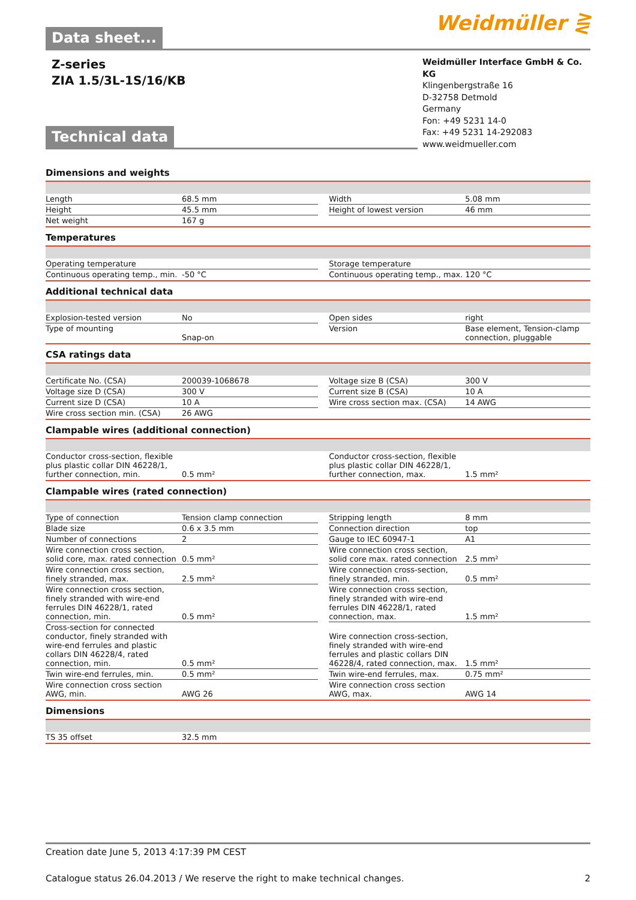Weidmüller ⋛
Data sheet...
Z-series
ZIA 1.5/3L-1S/16/KB
Weidmüller Interface GmbH & Co. KG
Klingenbergstraße 16
D-32758 Detmold
Germany
Fon: +49 5231 14-0
Fax: +49 5231 14-292083
www.weidmueller.com
Technical data
Dimensions and weights
| Length | 68.5 mm | | Width | 5.08 mm |
| Height | 45.5 mm | | Height of lowest version | 46 mm |
| Net weight | 167 g | | | |
Temperatures
| Operating temperature | | | Storage temperature | |
| Continuous operating temp., min. | -50 °C | | Continuous operating temp., max. | 120 °C |
Additional technical data
| Explosion-tested version | No | | Open sides | right |
| Type of mounting | Snap-on | | Version | Base element, Tension-clamp connection, pluggable |
CSA ratings data
| Certificate No. (CSA) | 200039-1068678 | | Voltage size B (CSA) | 300 V |
| Voltage size D (CSA) | 300 V | | Current size B (CSA) | 10 A |
| Current size D (CSA) | 10 A | | Wire cross section max. (CSA) | 14 AWG |
| Wire cross section min. (CSA) | 26 AWG | | | |
Clampable wires (additional connection)
| Conductor cross-section, flexible plus plastic collar DIN 46228/1, further connection, min. | 0.5 mm² | | Conductor cross-section, flexible plus plastic collar DIN 46228/1, further connection, max. | 1.5 mm² |
Clampable wires (rated connection)
| Type of connection | Tension clamp connection | | Stripping length | 8 mm |
| Blade size | 0.6 x 3.5 mm | | Connection direction | top |
| Number of connections | 2 | | Gauge to IEC 60947-1 | A1 |
| Wire connection cross section, solid core, max. rated connection | 0.5 mm² | | Wire connection cross section, solid core max. rated connection | 2.5 mm² |
| Wire connection cross section, finely stranded, max. | 2.5 mm² | | Wire connection cross-section, finely stranded, min. | 0.5 mm² |
| Wire connection cross section, finely stranded with wire-end ferrules DIN 46228/1, rated connection, min. | 0.5 mm² | | Wire connection cross section, finely stranded with wire-end ferrules DIN 46228/1, rated connection, max. | 1.5 mm² |
| Cross-section for connected conductor, finely stranded with wire-end ferrules and plastic collars DIN 46228/4, rated connection, min. | 0.5 mm² | | Wire connection cross-section, finely stranded with wire-end ferrules and plastic collars DIN 46228/4, rated connection, max. | 1.5 mm² |
| Twin wire-end ferrules, min. | 0.5 mm² | | Twin wire-end ferrules, max. | 0.75 mm² |
| Wire connection cross section AWG, min. | AWG 26 | | Wire connection cross section AWG, max. | AWG 14 |
Dimensions
| TS 35 offset | 32.5 mm | | | |
Creation date June 5, 2013 4:17:39 PM CEST
Catalogue status 26.04.2013 / We reserve the right to make technical changes. 2